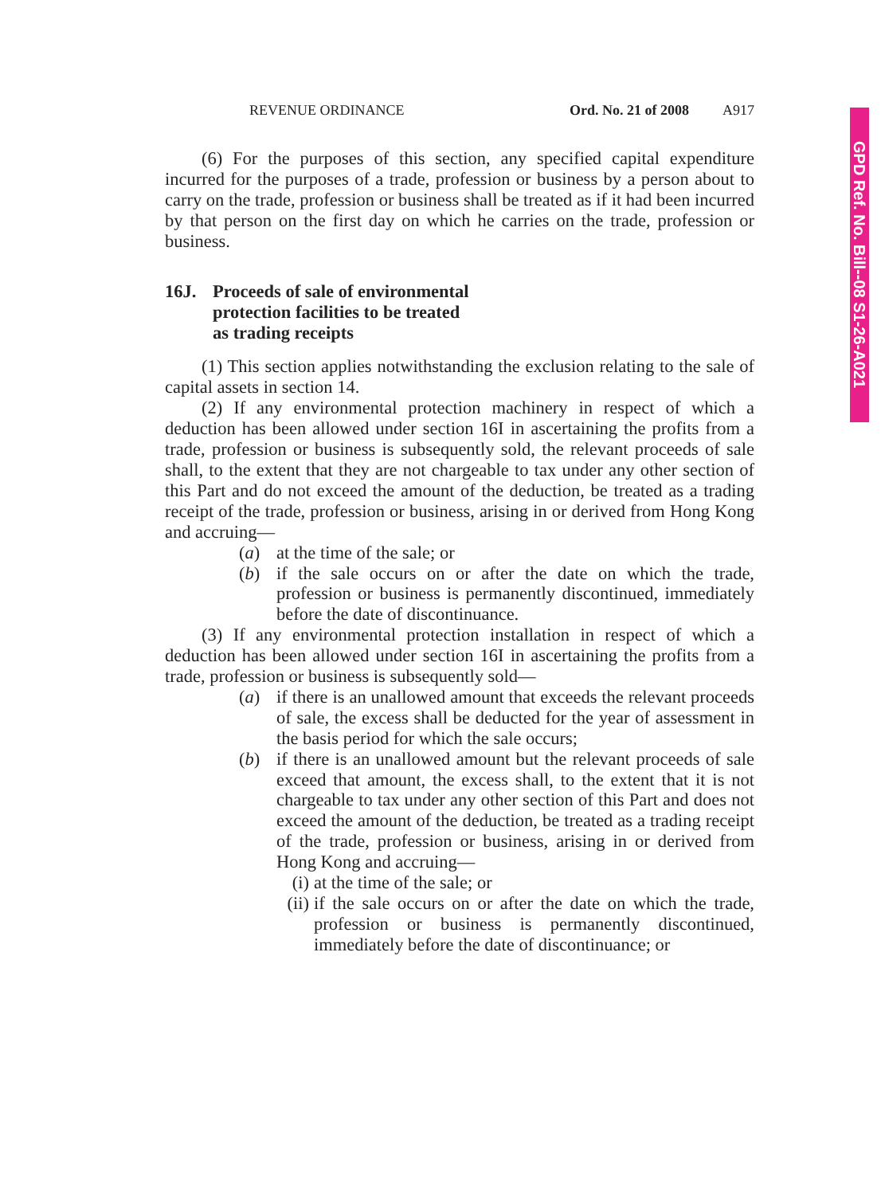GPD Ref. No. Bill--08 S1-26-A021
REVENUE ORDINANCE Ord. No. 21 of 2008 A917
(6) For the purposes of this section, any specified capital expenditure incurred for the purposes of a trade, profession or business by a person about to carry on the trade, profession or business shall be treated as if it had been incurred by that person on the first day on which he carries on the trade, profession or business.
16J. Proceeds of sale of environmental
protection facilities to be treated
as trading receipts
(1) This section applies notwithstanding the exclusion relating to the sale of capital assets in section 14.
(2) If any environmental protection machinery in respect of which a deduction has been allowed under section 16I in ascertaining the profits from a trade, profession or business is subsequently sold, the relevant proceeds of sale shall, to the extent that they are not chargeable to tax under any other section of this Part and do not exceed the amount of the deduction, be treated as a trading receipt of the trade, profession or business, arising in or derived from Hong Kong and accruing—
(a) at the time of the sale; or
(b) if the sale occurs on or after the date on which the trade, profession or business is permanently discontinued, immediately before the date of discontinuance.
(3) If any environmental protection installation in respect of which a deduction has been allowed under section 16I in ascertaining the profits from a trade, profession or business is subsequently sold—
(a) if there is an unallowed amount that exceeds the relevant proceeds of sale, the excess shall be deducted for the year of assessment in the basis period for which the sale occurs;
(b) if there is an unallowed amount but the relevant proceeds of sale exceed that amount, the excess shall, to the extent that it is not chargeable to tax under any other section of this Part and does not exceed the amount of the deduction, be treated as a trading receipt of the trade, profession or business, arising in or derived from Hong Kong and accruing—
(i) at the time of the sale; or
(ii)
if the sale occurs on or after the date on which the trade, profession or business is permanently discontinued, immediately before the date of discontinuance; or